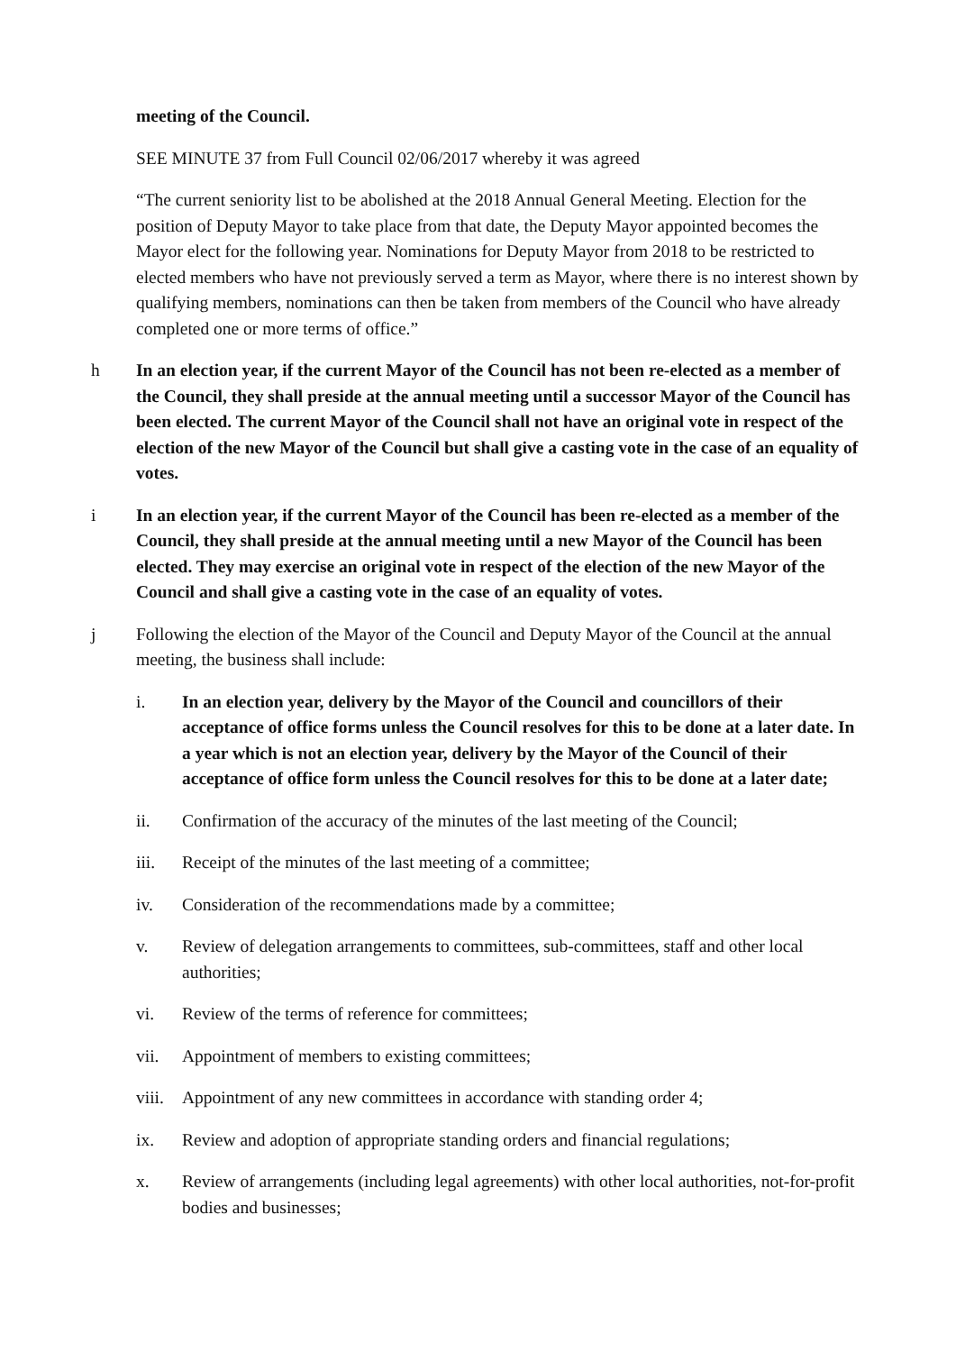meeting of the Council.
SEE MINUTE 37 from Full Council 02/06/2017 whereby it was agreed
“The current seniority list to be abolished at the 2018 Annual General Meeting. Election for the position of Deputy Mayor to take place from that date, the Deputy Mayor appointed becomes the Mayor elect for the following year. Nominations for Deputy Mayor from 2018 to be restricted to elected members who have not previously served a term as Mayor, where there is no interest shown by qualifying members, nominations can then be taken from members of the Council who have already completed one or more terms of office.”
h In an election year, if the current Mayor of the Council has not been re-elected as a member of the Council, they shall preside at the annual meeting until a successor Mayor of the Council has been elected. The current Mayor of the Council shall not have an original vote in respect of the election of the new Mayor of the Council but shall give a casting vote in the case of an equality of votes.
i In an election year, if the current Mayor of the Council has been re-elected as a member of the Council, they shall preside at the annual meeting until a new Mayor of the Council has been elected. They may exercise an original vote in respect of the election of the new Mayor of the Council and shall give a casting vote in the case of an equality of votes.
j Following the election of the Mayor of the Council and Deputy Mayor of the Council at the annual meeting, the business shall include:
i. In an election year, delivery by the Mayor of the Council and councillors of their acceptance of office forms unless the Council resolves for this to be done at a later date. In a year which is not an election year, delivery by the Mayor of the Council of their acceptance of office form unless the Council resolves for this to be done at a later date;
ii. Confirmation of the accuracy of the minutes of the last meeting of the Council;
iii. Receipt of the minutes of the last meeting of a committee;
iv. Consideration of the recommendations made by a committee;
v. Review of delegation arrangements to committees, sub-committees, staff and other local authorities;
vi. Review of the terms of reference for committees;
vii. Appointment of members to existing committees;
viii.
Appointment of any new committees in accordance with standing order 4;
ix. Review and adoption of appropriate standing orders and financial regulations;
x. Review of arrangements (including legal agreements) with other local authorities, not-for-profit bodies and businesses;